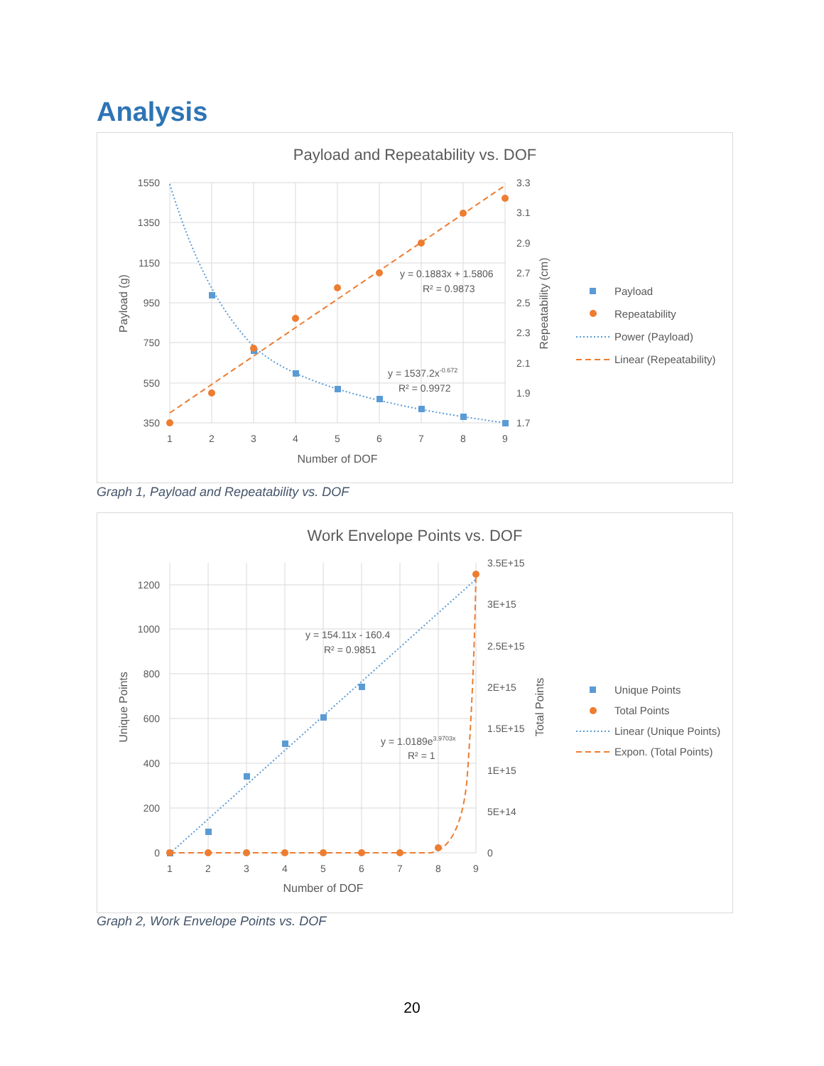Analysis
Payload and Repeatability vs. DOF
1550
1350
1150
950
750
550
350
3.3
3.1
2.9
2.7
2.5
2.3
2.1
1.9
1.7
1
2
3
4
5
6
7
8
9
Number of DOF
Payload (g)
Repeatability (cm)
y = 0.1883x + 1.5806
R² = 0.9873
y = 1537.2x-0.672
R² = 0.9972
Payload
Repeatability
Power (Payload)
Linear (Repeatability)
Graph 1, Payload and Repeatability vs. DOF
Work Envelope Points vs. DOF
1200
1000
800
600
400
200
0
3.5E+15
3E+15
2.5E+15
2E+15
1.5E+15
1E+15
5E+14
0
1
2
3
4
5
6
7
8
9
Number of DOF
Unique Points
Total Points
y = 154.11x - 160.4
R² = 0.9851
y = 1.0189e3.9703x
R² = 1
Unique Points
Total Points
Linear (Unique Points)
Expon. (Total Points)
Graph 2, Work Envelope Points vs. DOF
20